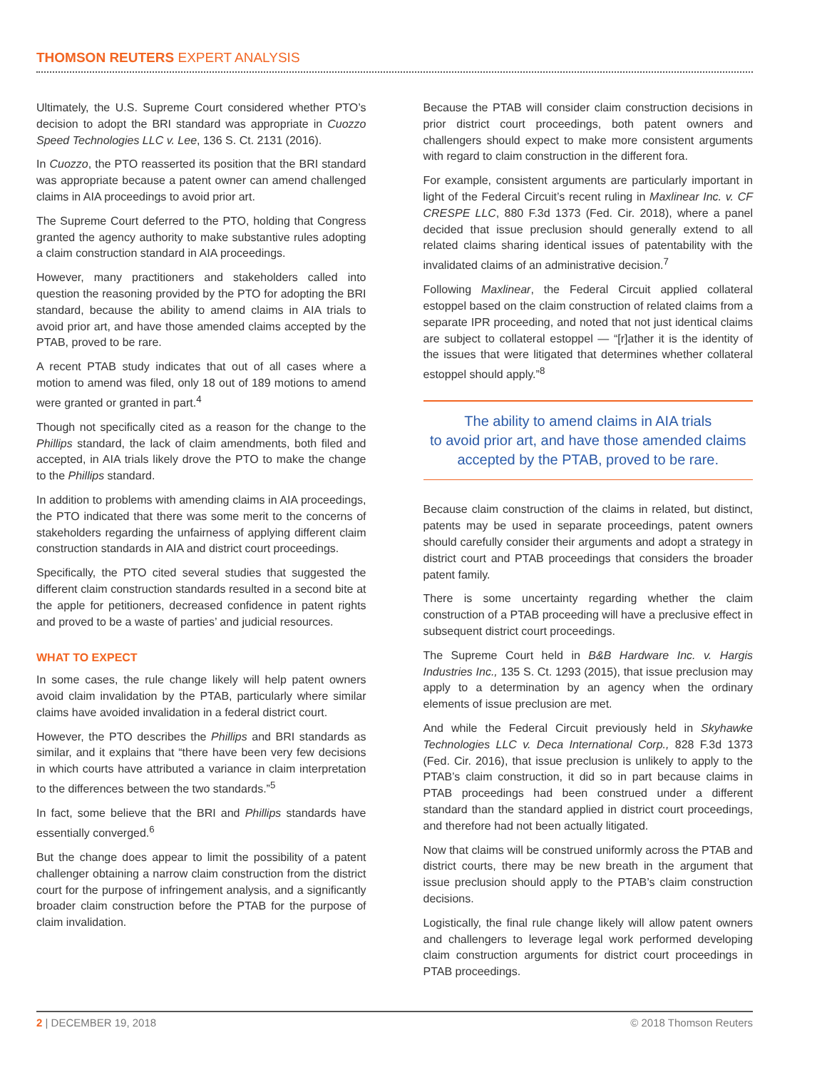THOMSON REUTERS EXPERT ANALYSIS
Ultimately, the U.S. Supreme Court considered whether PTO’s decision to adopt the BRI standard was appropriate in Cuozzo Speed Technologies LLC v. Lee, 136 S. Ct. 2131 (2016).
In Cuozzo, the PTO reasserted its position that the BRI standard was appropriate because a patent owner can amend challenged claims in AIA proceedings to avoid prior art.
The Supreme Court deferred to the PTO, holding that Congress granted the agency authority to make substantive rules adopting a claim construction standard in AIA proceedings.
However, many practitioners and stakeholders called into question the reasoning provided by the PTO for adopting the BRI standard, because the ability to amend claims in AIA trials to avoid prior art, and have those amended claims accepted by the PTAB, proved to be rare.
A recent PTAB study indicates that out of all cases where a motion to amend was filed, only 18 out of 189 motions to amend were granted or granted in part.<sup>4</sup>
Though not specifically cited as a reason for the change to the Phillips standard, the lack of claim amendments, both filed and accepted, in AIA trials likely drove the PTO to make the change to the Phillips standard.
In addition to problems with amending claims in AIA proceedings, the PTO indicated that there was some merit to the concerns of stakeholders regarding the unfairness of applying different claim construction standards in AIA and district court proceedings.
Specifically, the PTO cited several studies that suggested the different claim construction standards resulted in a second bite at the apple for petitioners, decreased confidence in patent rights and proved to be a waste of parties’ and judicial resources.
WHAT TO EXPECT
In some cases, the rule change likely will help patent owners avoid claim invalidation by the PTAB, particularly where similar claims have avoided invalidation in a federal district court.
However, the PTO describes the Phillips and BRI standards as similar, and it explains that “there have been very few decisions in which courts have attributed a variance in claim interpretation to the differences between the two standards.”<sup>5</sup>
In fact, some believe that the BRI and Phillips standards have essentially converged.<sup>6</sup>
But the change does appear to limit the possibility of a patent challenger obtaining a narrow claim construction from the district court for the purpose of infringement analysis, and a significantly broader claim construction before the PTAB for the purpose of claim invalidation.
Because the PTAB will consider claim construction decisions in prior district court proceedings, both patent owners and challengers should expect to make more consistent arguments with regard to claim construction in the different fora.
For example, consistent arguments are particularly important in light of the Federal Circuit’s recent ruling in Maxlinear Inc. v. CF CRESPE LLC, 880 F.3d 1373 (Fed. Cir. 2018), where a panel decided that issue preclusion should generally extend to all related claims sharing identical issues of patentability with the invalidated claims of an administrative decision.<sup>7</sup>
Following Maxlinear, the Federal Circuit applied collateral estoppel based on the claim construction of related claims from a separate IPR proceeding, and noted that not just identical claims are subject to collateral estoppel — “[r]ather it is the identity of the issues that were litigated that determines whether collateral estoppel should apply.”<sup>8</sup>
The ability to amend claims in AIA trials
to avoid prior art, and have those amended claims
accepted by the PTAB, proved to be rare.
Because claim construction of the claims in related, but distinct, patents may be used in separate proceedings, patent owners should carefully consider their arguments and adopt a strategy in district court and PTAB proceedings that considers the broader patent family.
There is some uncertainty regarding whether the claim construction of a PTAB proceeding will have a preclusive effect in subsequent district court proceedings.
The Supreme Court held in B&B Hardware Inc. v. Hargis Industries Inc., 135 S. Ct. 1293 (2015), that issue preclusion may apply to a determination by an agency when the ordinary elements of issue preclusion are met.
And while the Federal Circuit previously held in Skyhawke Technologies LLC v. Deca International Corp., 828 F.3d 1373 (Fed. Cir. 2016), that issue preclusion is unlikely to apply to the PTAB’s claim construction, it did so in part because claims in PTAB proceedings had been construed under a different standard than the standard applied in district court proceedings, and therefore had not been actually litigated.
Now that claims will be construed uniformly across the PTAB and district courts, there may be new breath in the argument that issue preclusion should apply to the PTAB’s claim construction decisions.
Logistically, the final rule change likely will allow patent owners and challengers to leverage legal work performed developing claim construction arguments for district court proceedings in PTAB proceedings.
2 | DECEMBER 19, 2018 © 2018 Thomson Reuters